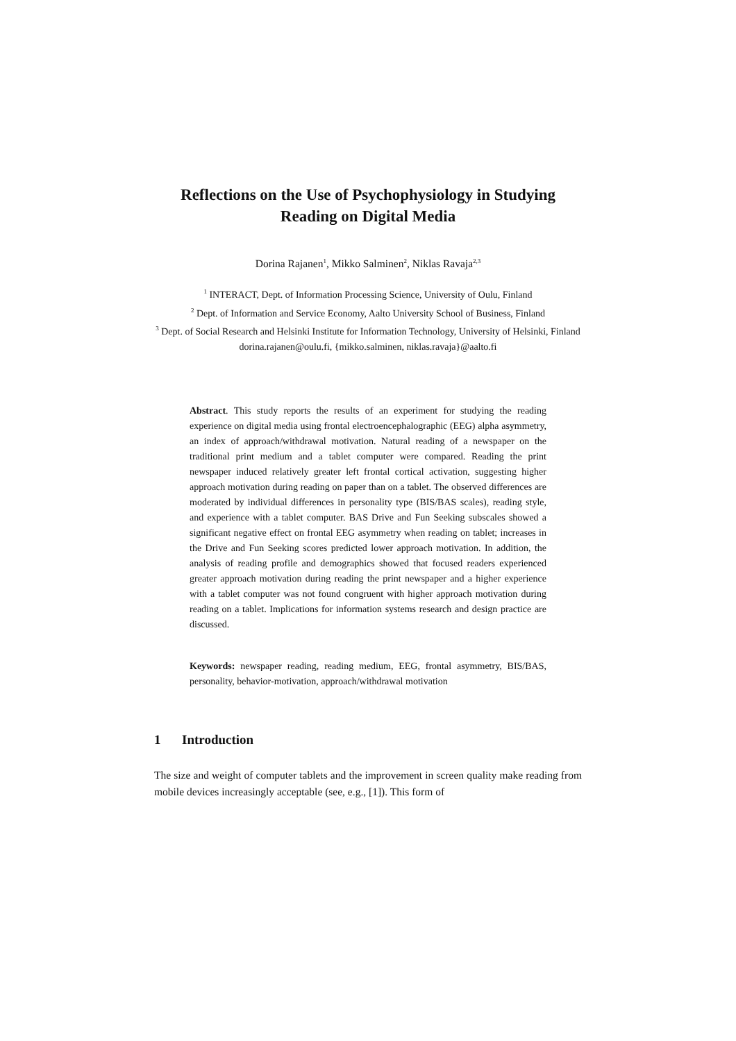Reflections on the Use of Psychophysiology in Studying Reading on Digital Media
Dorina Rajanen<sup>1</sup>, Mikko Salminen<sup>2</sup>, Niklas Ravaja<sup>2,3</sup>
<sup>1</sup> INTERACT, Dept. of Information Processing Science, University of Oulu, Finland
<sup>2</sup> Dept. of Information and Service Economy, Aalto University School of Business, Finland
<sup>3</sup> Dept. of Social Research and Helsinki Institute for Information Technology, University of Helsinki, Finland
dorina.rajanen@oulu.fi, {mikko.salminen, niklas.ravaja}@aalto.fi
Abstract. This study reports the results of an experiment for studying the reading experience on digital media using frontal electroencephalographic (EEG) alpha asymmetry, an index of approach/withdrawal motivation. Natural reading of a newspaper on the traditional print medium and a tablet computer were compared. Reading the print newspaper induced relatively greater left frontal cortical activation, suggesting higher approach motivation during reading on paper than on a tablet. The observed differences are moderated by individual differences in personality type (BIS/BAS scales), reading style, and experience with a tablet computer. BAS Drive and Fun Seeking subscales showed a significant negative effect on frontal EEG asymmetry when reading on tablet; increases in the Drive and Fun Seeking scores predicted lower approach motivation. In addition, the analysis of reading profile and demographics showed that focused readers experienced greater approach motivation during reading the print newspaper and a higher experience with a tablet computer was not found congruent with higher approach motivation during reading on a tablet. Implications for information systems research and design practice are discussed.
Keywords: newspaper reading, reading medium, EEG, frontal asymmetry, BIS/BAS, personality, behavior-motivation, approach/withdrawal motivation
1 Introduction
The size and weight of computer tablets and the improvement in screen quality make reading from mobile devices increasingly acceptable (see, e.g., [1]). This form of